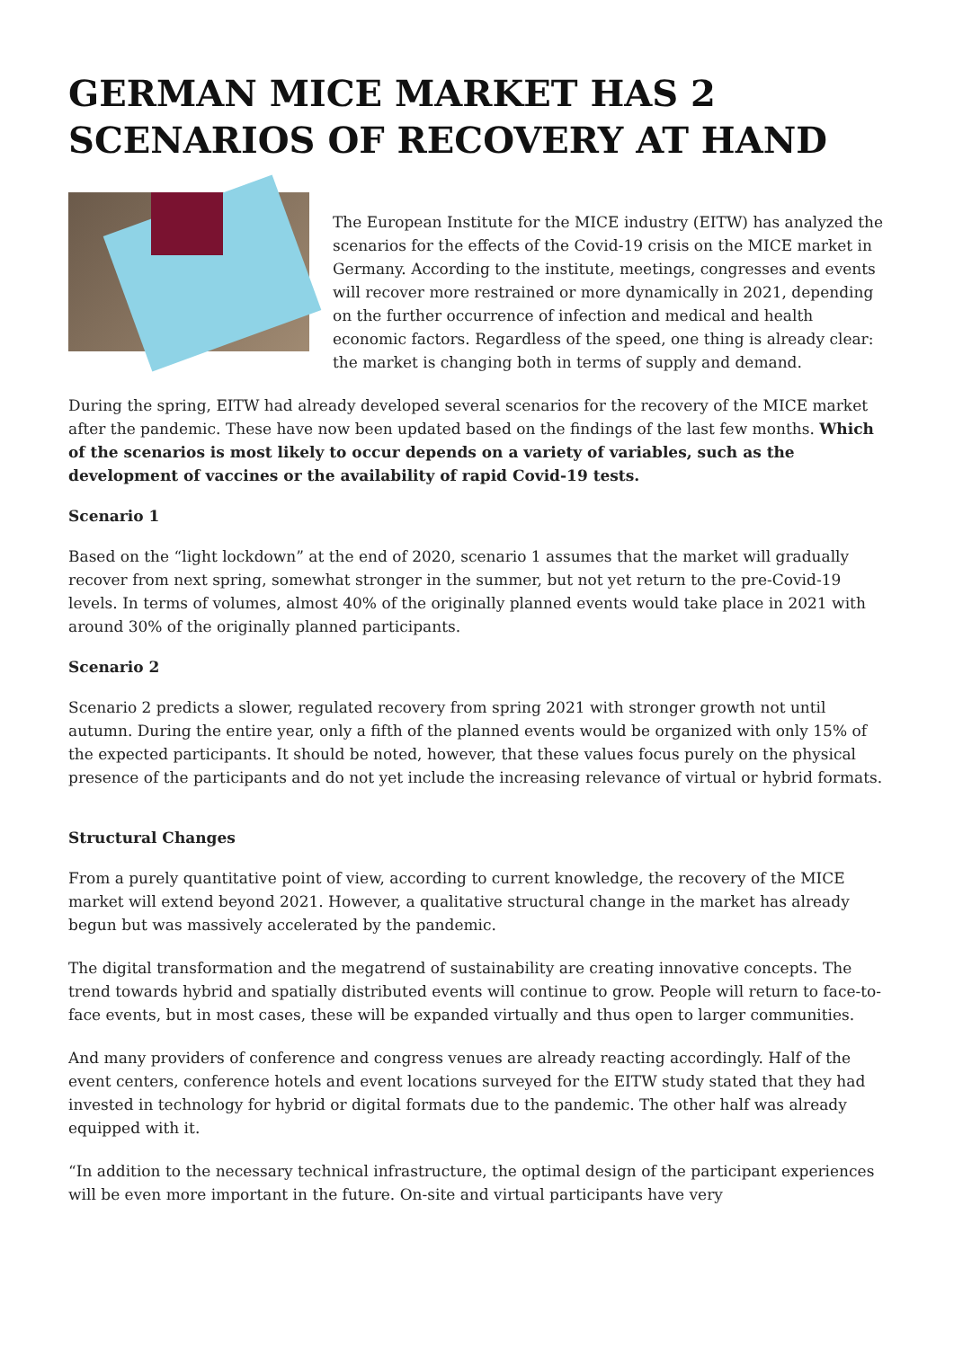GERMAN MICE MARKET HAS 2 SCENARIOS OF RECOVERY AT HAND
The European Institute for the MICE industry (EITW) has analyzed the scenarios for the effects of the Covid-19 crisis on the MICE market in Germany. According to the institute, meetings, congresses and events will recover more restrained or more dynamically in 2021, depending on the further occurrence of infection and medical and health economic factors. Regardless of the speed, one thing is already clear: the market is changing both in terms of supply and demand.
During the spring, EITW had already developed several scenarios for the recovery of the MICE market after the pandemic. These have now been updated based on the findings of the last few months. Which of the scenarios is most likely to occur depends on a variety of variables, such as the development of vaccines or the availability of rapid Covid-19 tests.
Scenario 1
Based on the “light lockdown” at the end of 2020, scenario 1 assumes that the market will gradually recover from next spring, somewhat stronger in the summer, but not yet return to the pre-Covid-19 levels. In terms of volumes, almost 40% of the originally planned events would take place in 2021 with around 30% of the originally planned participants.
Scenario 2
Scenario 2 predicts a slower, regulated recovery from spring 2021 with stronger growth not until autumn. During the entire year, only a fifth of the planned events would be organized with only 15% of the expected participants. It should be noted, however, that these values focus purely on the physical presence of the participants and do not yet include the increasing relevance of virtual or hybrid formats.
Structural Changes
From a purely quantitative point of view, according to current knowledge, the recovery of the MICE market will extend beyond 2021. However, a qualitative structural change in the market has already begun but was massively accelerated by the pandemic.
The digital transformation and the megatrend of sustainability are creating innovative concepts. The trend towards hybrid and spatially distributed events will continue to grow. People will return to face-to-face events, but in most cases, these will be expanded virtually and thus open to larger communities.
And many providers of conference and congress venues are already reacting accordingly. Half of the event centers, conference hotels and event locations surveyed for the EITW study stated that they had invested in technology for hybrid or digital formats due to the pandemic. The other half was already equipped with it.
“In addition to the necessary technical infrastructure, the optimal design of the participant experiences will be even more important in the future. On-site and virtual participants have very